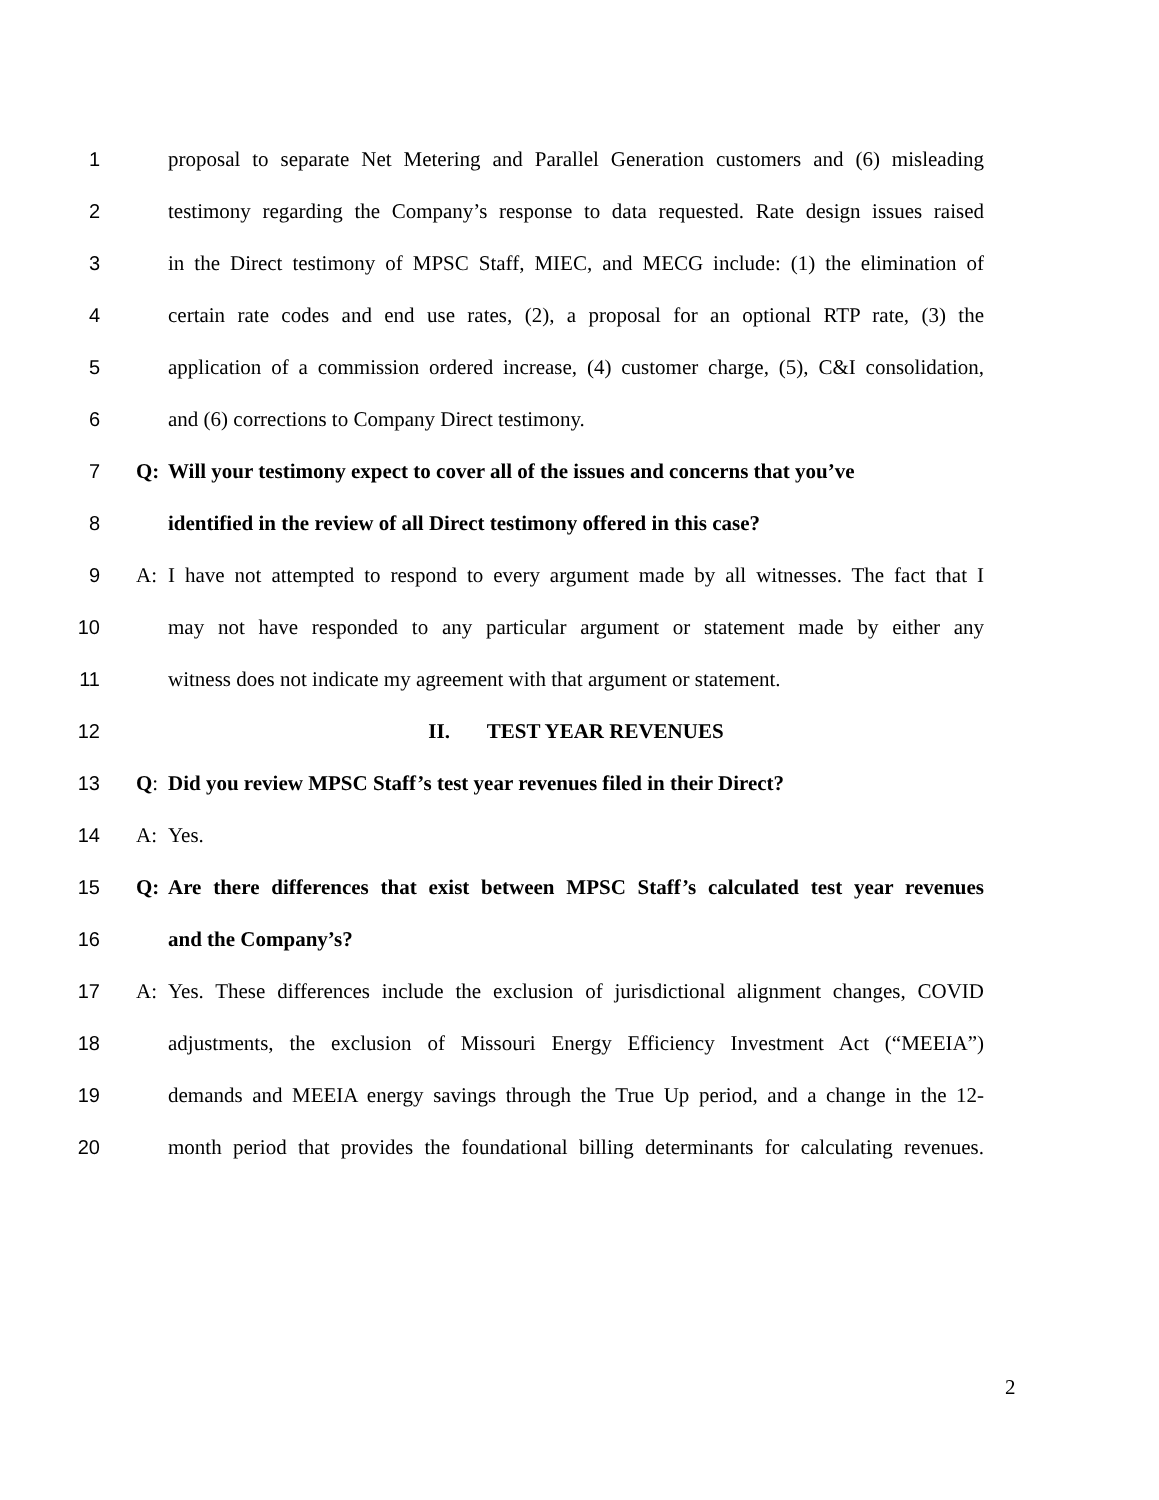1 proposal to separate Net Metering and Parallel Generation customers and (6) misleading
2 testimony regarding the Company’s response to data requested. Rate design issues raised
3 in the Direct testimony of MPSC Staff, MIEC, and MECG include: (1) the elimination of
4 certain rate codes and end use rates, (2), a proposal for an optional RTP rate, (3) the
5 application of a commission ordered increase, (4) customer charge, (5), C&I consolidation,
6 and (6) corrections to Company Direct testimony.
7 Q: Will your testimony expect to cover all of the issues and concerns that you’ve
8 identified in the review of all Direct testimony offered in this case?
9 A: I have not attempted to respond to every argument made by all witnesses. The fact that I
10 may not have responded to any particular argument or statement made by either any
11 witness does not indicate my agreement with that argument or statement.
12 II. TEST YEAR REVENUES
13 Q: Did you review MPSC Staff’s test year revenues filed in their Direct?
14 A: Yes.
15 Q: Are there differences that exist between MPSC Staff’s calculated test year revenues
16 and the Company’s?
17 A: Yes. These differences include the exclusion of jurisdictional alignment changes, COVID
18 adjustments, the exclusion of Missouri Energy Efficiency Investment Act (“MEEIA”)
19 demands and MEEIA energy savings through the True Up period, and a change in the 12-
20 month period that provides the foundational billing determinants for calculating revenues.
2